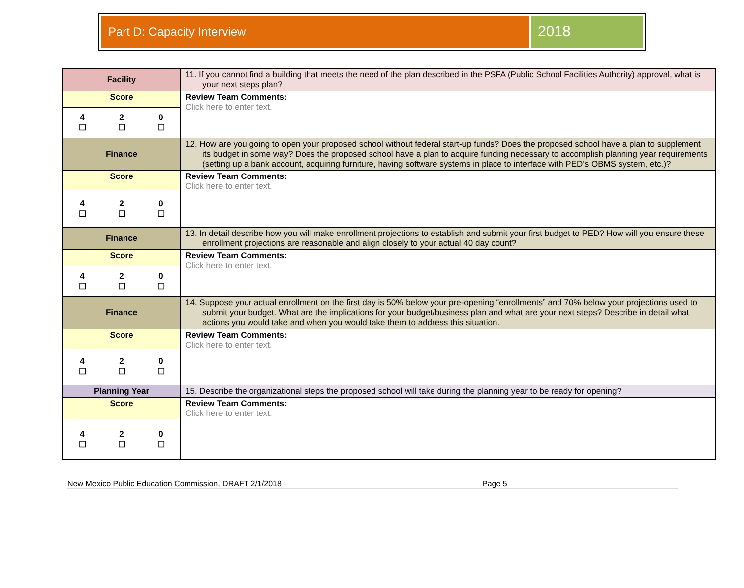Part D: Capacity Interview
2018
| Facility | | | 11. If you cannot find a building that meets the need of the plan described in the PSFA (Public School Facilities Authority) approval, what is your next steps plan? |
| Score | | | Review Team Comments: Click here to enter text. |
| 4 ☐ | 2 ☐ | 0 ☐ | |
| Finance | | | 12. How are you going to open your proposed school without federal start-up funds? Does the proposed school have a plan to supplement its budget in some way? Does the proposed school have a plan to acquire funding necessary to accomplish planning year requirements (setting up a bank account, acquiring furniture, having software systems in place to interface with PED’s OBMS system, etc.)? |
| Score | | | Review Team Comments: Click here to enter text. |
| 4 ☐ | 2 ☐ | 0 ☐ | |
| Finance | | | 13. In detail describe how you will make enrollment projections to establish and submit your first budget to PED? How will you ensure these enrollment projections are reasonable and align closely to your actual 40 day count? |
| Score | | | Review Team Comments: Click here to enter text. |
| 4 ☐ | 2 ☐ | 0 ☐ | |
| Finance | | | 14. Suppose your actual enrollment on the first day is 50% below your pre-opening “enrollments” and 70% below your projections used to submit your budget. What are the implications for your budget/business plan and what are your next steps? Describe in detail what actions you would take and when you would take them to address this situation. |
| Score | | | Review Team Comments: Click here to enter text. |
| 4 ☐ | 2 ☐ | 0 ☐ | |
| Planning Year | | | 15. Describe the organizational steps the proposed school will take during the planning year to be ready for opening? |
| Score | | | Review Team Comments: Click here to enter text. |
| 4 ☐ | 2 ☐ | 0 ☐ | |
New Mexico Public Education Commission, DRAFT 2/1/2018 Page 5